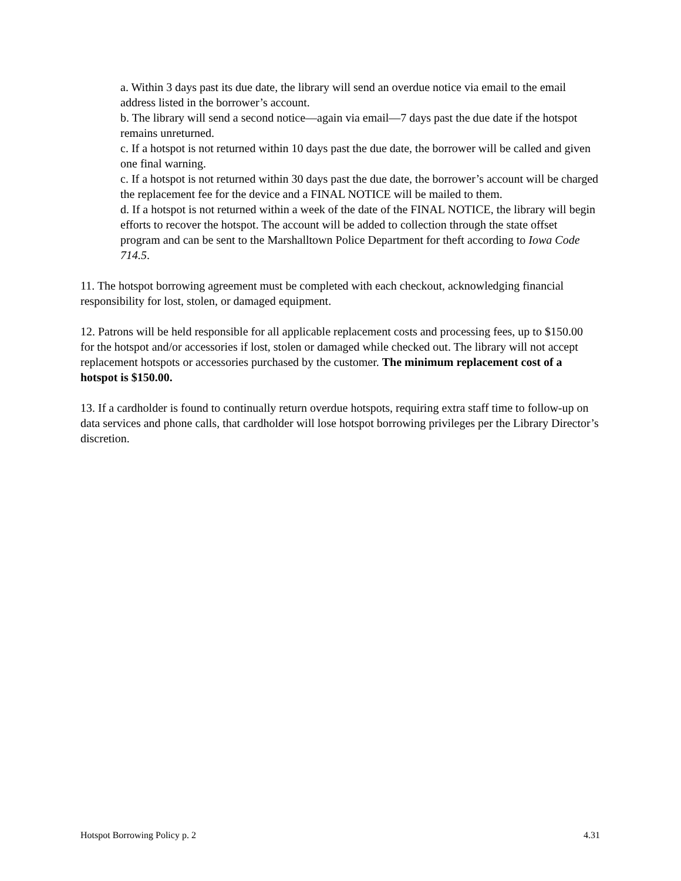a. Within 3 days past its due date, the library will send an overdue notice via email to the email address listed in the borrower’s account.
b. The library will send a second notice—again via email—7 days past the due date if the hotspot remains unreturned.
c. If a hotspot is not returned within 10 days past the due date, the borrower will be called and given one final warning.
c. If a hotspot is not returned within 30 days past the due date, the borrower’s account will be charged the replacement fee for the device and a FINAL NOTICE will be mailed to them.
d. If a hotspot is not returned within a week of the date of the FINAL NOTICE, the library will begin efforts to recover the hotspot. The account will be added to collection through the state offset program and can be sent to the Marshalltown Police Department for theft according to Iowa Code 714.5.
11. The hotspot borrowing agreement must be completed with each checkout, acknowledging financial responsibility for lost, stolen, or damaged equipment.
12. Patrons will be held responsible for all applicable replacement costs and processing fees, up to $150.00 for the hotspot and/or accessories if lost, stolen or damaged while checked out. The library will not accept replacement hotspots or accessories purchased by the customer. The minimum replacement cost of a hotspot is $150.00.
13. If a cardholder is found to continually return overdue hotspots, requiring extra staff time to follow-up on data services and phone calls, that cardholder will lose hotspot borrowing privileges per the Library Director’s discretion.
Hotspot Borrowing Policy p. 2 4.31